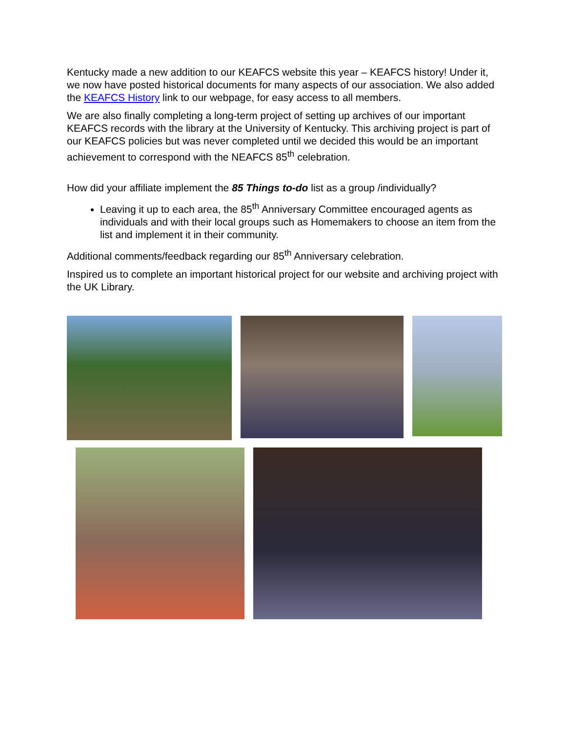Kentucky made a new addition to our KEAFCS website this year – KEAFCS history! Under it, we now have posted historical documents for many aspects of our association. We also added the KEAFCS History link to our webpage, for easy access to all members.
We are also finally completing a long-term project of setting up archives of our important KEAFCS records with the library at the University of Kentucky. This archiving project is part of our KEAFCS policies but was never completed until we decided this would be an important achievement to correspond with the NEAFCS 85<sup>th</sup> celebration.
How did your affiliate implement the 85 Things to-do list as a group /individually?
Leaving it up to each area, the 85<sup>th</sup> Anniversary Committee encouraged agents as individuals and with their local groups such as Homemakers to choose an item from the list and implement it in their community.
Additional comments/feedback regarding our 85<sup>th</sup> Anniversary celebration.
Inspired us to complete an important historical project for our website and archiving project with the UK Library.